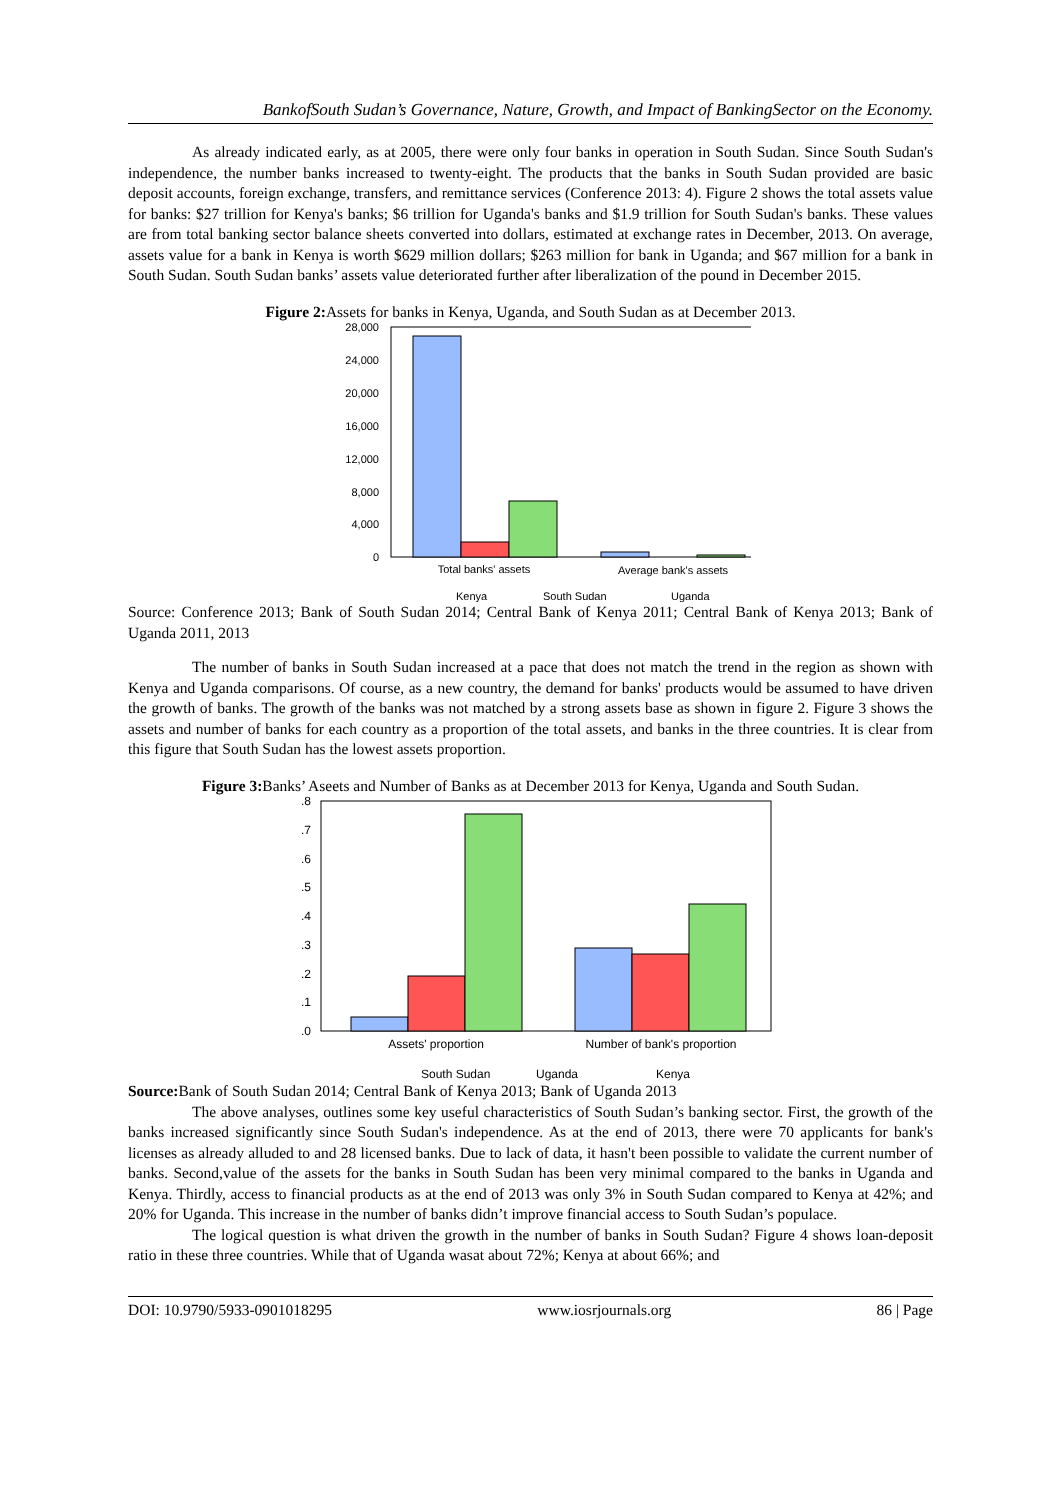BankofSouth Sudan’s Governance, Nature, Growth, and Impact of BankingSector on the Economy.
As already indicated early, as at 2005, there were only four banks in operation in South Sudan. Since South Sudan's independence, the number banks increased to twenty-eight. The products that the banks in South Sudan provided are basic deposit accounts, foreign exchange, transfers, and remittance services (Conference 2013: 4). Figure 2 shows the total assets value for banks: $27 trillion for Kenya's banks; $6 trillion for Uganda's banks and $1.9 trillion for South Sudan's banks. These values are from total banking sector balance sheets converted into dollars, estimated at exchange rates in December, 2013. On average, assets value for a bank in Kenya is worth $629 million dollars; $263 million for bank in Uganda; and $67 million for a bank in South Sudan. South Sudan banks’ assets value deteriorated further after liberalization of the pound in December 2015.
Figure 2: Assets for banks in Kenya, Uganda, and South Sudan as at December 2013.
28,000
24,000
20,000
16,000
12,000
8,000
4,000
0
Total banks' assets
Average bank's assets
Kenya
South Sudan
Uganda
Source: Conference 2013; Bank of South Sudan 2014; Central Bank of Kenya 2011; Central Bank of Kenya 2013; Bank of Uganda 2011, 2013
The number of banks in South Sudan increased at a pace that does not match the trend in the region as shown with Kenya and Uganda comparisons. Of course, as a new country, the demand for banks' products would be assumed to have driven the growth of banks. The growth of the banks was not matched by a strong assets base as shown in figure 2. Figure 3 shows the assets and number of banks for each country as a proportion of the total assets, and banks in the three countries. It is clear from this figure that South Sudan has the lowest assets proportion.
Figure 3: Banks’ Aseets and Number of Banks as at December 2013 for Kenya, Uganda and South Sudan.
.8
.7
.6
.5
.4
.3
.2
.1
.0
Assets' proportion
Number of bank's proportion
South Sudan
Uganda
Kenya
Source: Bank of South Sudan 2014; Central Bank of Kenya 2013; Bank of Uganda 2013
The above analyses, outlines some key useful characteristics of South Sudan’s banking sector. First, the growth of the banks increased significantly since South Sudan's independence. As at the end of 2013, there were 70 applicants for bank's licenses as already alluded to and 28 licensed banks. Due to lack of data, it hasn't been possible to validate the current number of banks. Second,value of the assets for the banks in South Sudan has been very minimal compared to the banks in Uganda and Kenya. Thirdly, access to financial products as at the end of 2013 was only 3% in South Sudan compared to Kenya at 42%; and 20% for Uganda. This increase in the number of banks didn’t improve financial access to South Sudan’s populace.
The logical question is what driven the growth in the number of banks in South Sudan? Figure 4 shows loan-deposit ratio in these three countries. While that of Uganda wasat about 72%; Kenya at about 66%; and
DOI: 10.9790/5933-0901018295 www.iosrjournals.org 86 | Page